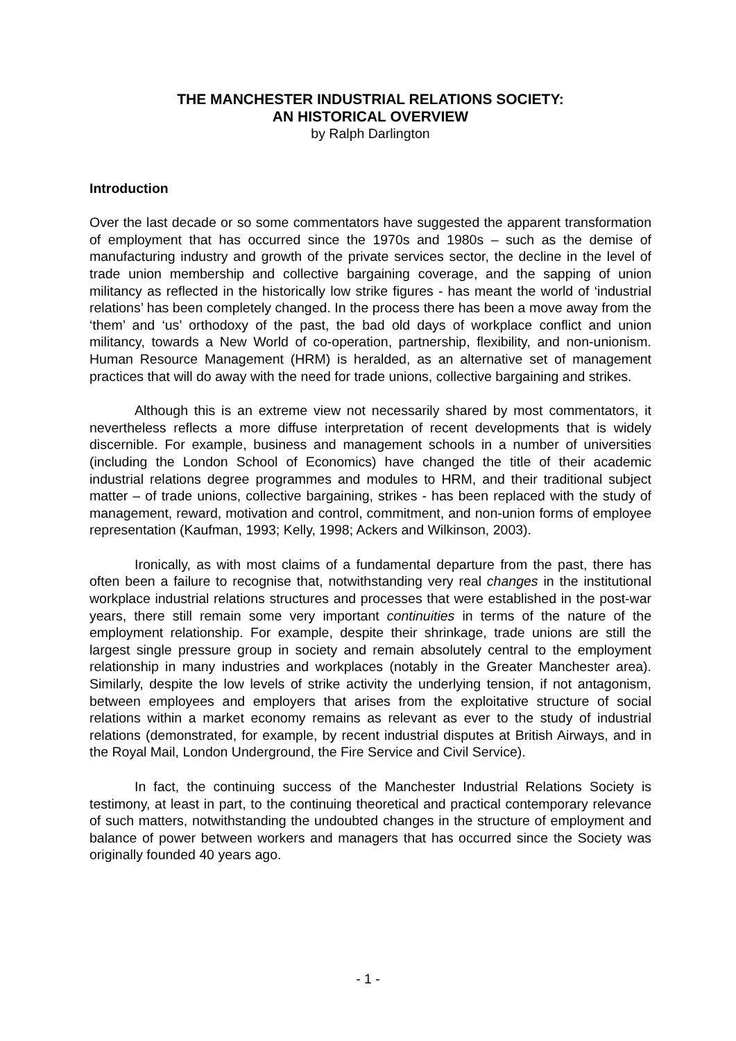THE MANCHESTER INDUSTRIAL RELATIONS SOCIETY:
AN HISTORICAL OVERVIEW
by Ralph Darlington
Introduction
Over the last decade or so some commentators have suggested the apparent transformation of employment that has occurred since the 1970s and 1980s – such as the demise of manufacturing industry and growth of the private services sector, the decline in the level of trade union membership and collective bargaining coverage, and the sapping of union militancy as reflected in the historically low strike figures - has meant the world of ‘industrial relations’ has been completely changed. In the process there has been a move away from the ‘them’ and ‘us’ orthodoxy of the past, the bad old days of workplace conflict and union militancy, towards a New World of co-operation, partnership, flexibility, and non-unionism. Human Resource Management (HRM) is heralded, as an alternative set of management practices that will do away with the need for trade unions, collective bargaining and strikes.
Although this is an extreme view not necessarily shared by most commentators, it nevertheless reflects a more diffuse interpretation of recent developments that is widely discernible. For example, business and management schools in a number of universities (including the London School of Economics) have changed the title of their academic industrial relations degree programmes and modules to HRM, and their traditional subject matter – of trade unions, collective bargaining, strikes - has been replaced with the study of management, reward, motivation and control, commitment, and non-union forms of employee representation (Kaufman, 1993; Kelly, 1998; Ackers and Wilkinson, 2003).
Ironically, as with most claims of a fundamental departure from the past, there has often been a failure to recognise that, notwithstanding very real changes in the institutional workplace industrial relations structures and processes that were established in the post-war years, there still remain some very important continuities in terms of the nature of the employment relationship. For example, despite their shrinkage, trade unions are still the largest single pressure group in society and remain absolutely central to the employment relationship in many industries and workplaces (notably in the Greater Manchester area). Similarly, despite the low levels of strike activity the underlying tension, if not antagonism, between employees and employers that arises from the exploitative structure of social relations within a market economy remains as relevant as ever to the study of industrial relations (demonstrated, for example, by recent industrial disputes at British Airways, and in the Royal Mail, London Underground, the Fire Service and Civil Service).
In fact, the continuing success of the Manchester Industrial Relations Society is testimony, at least in part, to the continuing theoretical and practical contemporary relevance of such matters, notwithstanding the undoubted changes in the structure of employment and balance of power between workers and managers that has occurred since the Society was originally founded 40 years ago.
- 1 -